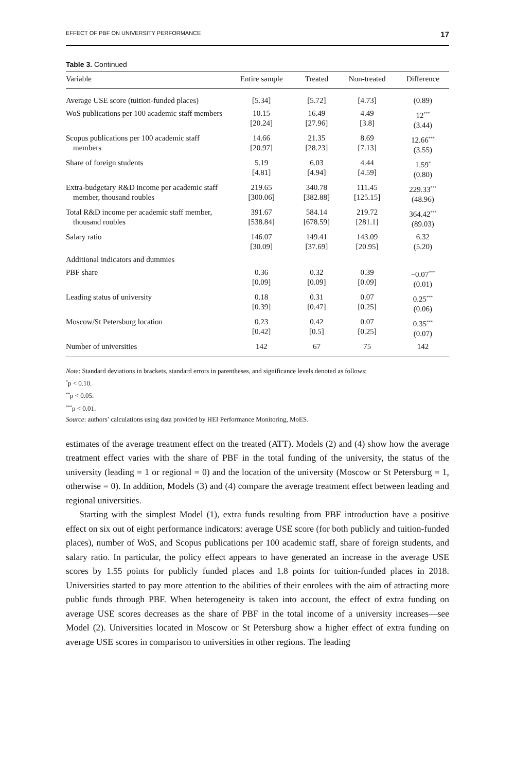EFFECT OF PBF ON UNIVERSITY PERFORMANCE 17
Table 3. Continued
| Variable | Entire sample | Treated | Non-treated | Difference |
| --- | --- | --- | --- | --- |
| Average USE score (tuition-funded places) | [5.34] | [5.72] | [4.73] | (0.89) |
| WoS publications per 100 academic staff members | 10.15 [20.24] | 16.49 [27.96] | 4.49 [3.8] | 12<sup>***</sup> (3.44) |
| Scopus publications per 100 academic staff members | 14.66 [20.97] | 21.35 [28.23] | 8.69 [7.13] | 12.66<sup>***</sup> (3.55) |
| Share of foreign students | 5.19 [4.81] | 6.03 [4.94] | 4.44 [4.59] | 1.59<sup>*</sup> (0.80) |
| Extra-budgetary R&D income per academic staff member, thousand roubles | 219.65 [300.06] | 340.78 [382.88] | 111.45 [125.15] | 229.33<sup>***</sup> (48.96) |
| Total R&D income per academic staff member, thousand roubles | 391.67 [538.84] | 584.14 [678.59] | 219.72 [281.1] | 364.42<sup>***</sup> (89.03) |
| Salary ratio | 146.07 [30.09] | 149.41 [37.69] | 143.09 [20.95] | 6.32 (5.20) |
| Additional indicators and dummies | | | | |
| PBF share | 0.36 [0.09] | 0.32 [0.09] | 0.39 [0.09] | −0.07<sup>***</sup> (0.01) |
| Leading status of university | 0.18 [0.39] | 0.31 [0.47] | 0.07 [0.25] | 0.25<sup>***</sup> (0.06) |
| Moscow/St Petersburg location | 0.23 [0.42] | 0.42 [0.5] | 0.07 [0.25] | 0.35<sup>***</sup> (0.07) |
| Number of universities | 142 | 67 | 75 | 142 |
Note: Standard deviations in brackets, standard errors in parentheses, and significance levels denoted as follows:
<sup>*</sup> p < 0.10.
<sup>**</sup> p < 0.05.
<sup>***</sup> p < 0.01.
Source: authors’ calculations using data provided by HEI Performance Monitoring, MoES.
estimates of the average treatment effect on the treated (ATT). Models (2) and (4) show how the average treatment effect varies with the share of PBF in the total funding of the university, the status of the university (leading = 1 or regional = 0) and the location of the university (Moscow or St Petersburg = 1, otherwise = 0). In addition, Models (3) and (4) compare the average treatment effect between leading and regional universities.
Starting with the simplest Model (1), extra funds resulting from PBF introduction have a positive effect on six out of eight performance indicators: average USE score (for both publicly and tuition-funded places), number of WoS, and Scopus publications per 100 academic staff, share of foreign students, and salary ratio. In particular, the policy effect appears to have generated an increase in the average USE scores by 1.55 points for publicly funded places and 1.8 points for tuition-funded places in 2018. Universities started to pay more attention to the abilities of their enrolees with the aim of attracting more public funds through PBF. When heterogeneity is taken into account, the effect of extra funding on average USE scores decreases as the share of PBF in the total income of a university increases—see Model (2). Universities located in Moscow or St Petersburg show a higher effect of extra funding on average USE scores in comparison to universities in other regions. The leading